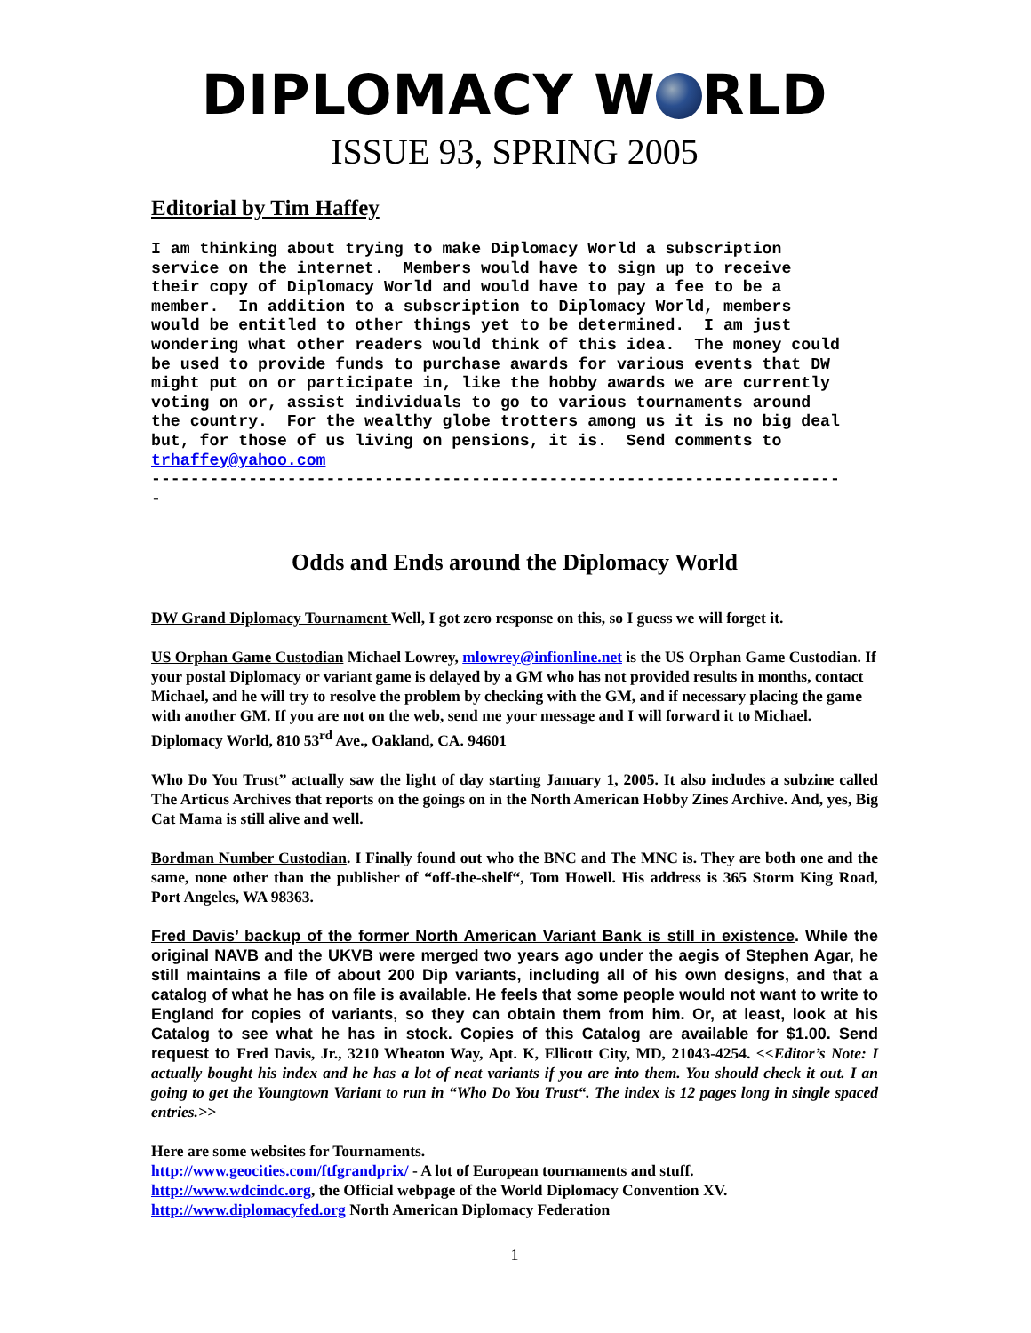DIPLOMACY W RLD
ISSUE 93, SPRING 2005
Editorial by Tim Haffey
I am thinking about trying to make Diplomacy World a subscription service on the internet. Members would have to sign up to receive their copy of Diplomacy World and would have to pay a fee to be a member. In addition to a subscription to Diplomacy World, members would be entitled to other things yet to be determined. I am just wondering what other readers would think of this idea. The money could be used to provide funds to purchase awards for various events that DW might put on or participate in, like the hobby awards we are currently voting on or, assist individuals to go to various tournaments around the country. For the wealthy globe trotters among us it is no big deal but, for those of us living on pensions, it is. Send comments to trhaffey@yahoo.com ----------------------------------------------------------------------- -
Odds and Ends around the Diplomacy World
DW Grand Diplomacy Tournament Well, I got zero response on this, so I guess we will forget it.
US Orphan Game Custodian Michael Lowrey, mlowrey@infionline.net is the US Orphan Game Custodian. If your postal Diplomacy or variant game is delayed by a GM who has not provided results in months, contact Michael, and he will try to resolve the problem by checking with the GM, and if necessary placing the game with another GM. If you are not on the web, send me your message and I will forward it to Michael. Diplomacy World, 810 53<sup>rd</sup> Ave., Oakland, CA. 94601
Who Do You Trust” actually saw the light of day starting January 1, 2005. It also includes a subzine called The Articus Archives that reports on the goings on in the North American Hobby Zines Archive. And, yes, Big Cat Mama is still alive and well.
Bordman Number Custodian. I Finally found out who the BNC and The MNC is. They are both one and the same, none other than the publisher of “off-the-shelf“, Tom Howell. His address is 365 Storm King Road, Port Angeles, WA 98363.
Fred Davis’ backup of the former North American Variant Bank is still in existence. While the original NAVB and the UKVB were merged two years ago under the aegis of Stephen Agar, he still maintains a file of about 200 Dip variants, including all of his own designs, and that a catalog of what he has on file is available. He feels that some people would not want to write to England for copies of variants, so they can obtain them from him. Or, at least, look at his Catalog to see what he has in stock. Copies of this Catalog are available for $1.00. Send request to Fred Davis, Jr., 3210 Wheaton Way, Apt. K, Ellicott City, MD, 21043-4254. <<Editor’s Note: I actually bought his index and he has a lot of neat variants if you are into them. You should check it out. I an going to get the Youngtown Variant to run in “Who Do You Trust“. The index is 12 pages long in single spaced entries.>>
Here are some websites for Tournaments.
http://www.geocities.com/ftfgrandprix/ - A lot of European tournaments and stuff.
http://www.wdcindc.org, the Official webpage of the World Diplomacy Convention XV.
http://www.diplomacyfed.org North American Diplomacy Federation
1